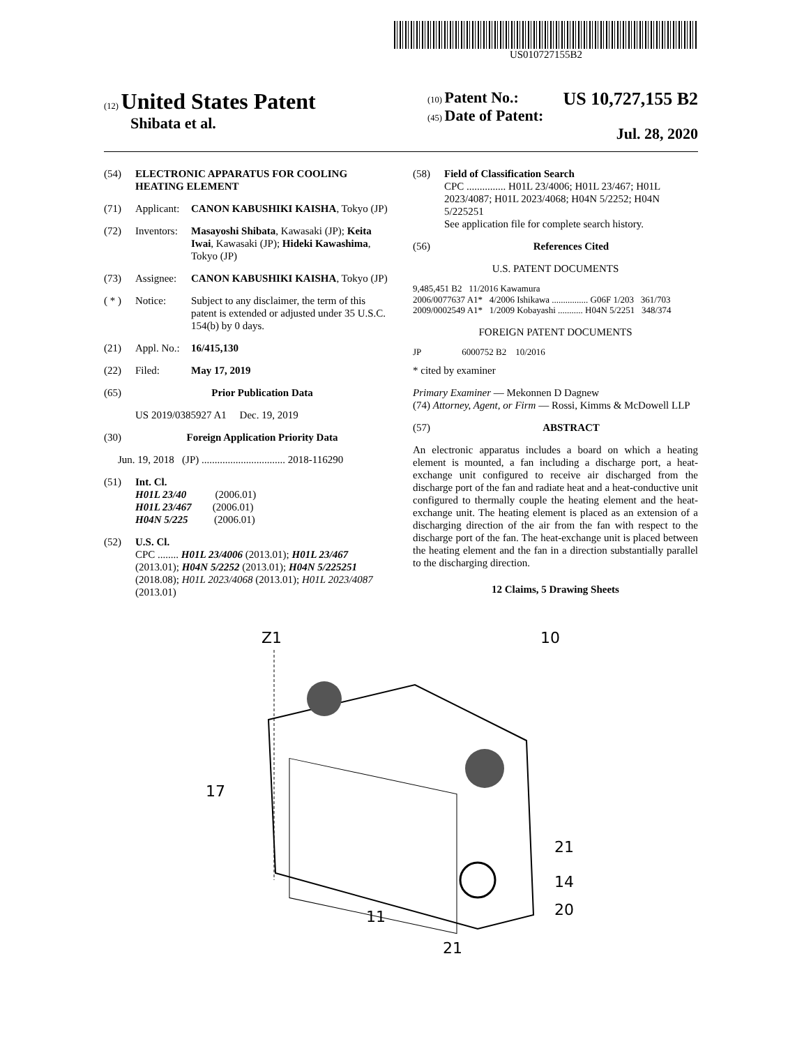US010727155B2
(12) United States Patent
Shibata et al.
(10) Patent No.: US 10,727,155 B2
(45) Date of Patent: Jul. 28, 2020
(54) ELECTRONIC APPARATUS FOR COOLING HEATING ELEMENT
(71) Applicant: CANON KABUSHIKI KAISHA, Tokyo (JP)
(72) Inventors: Masayoshi Shibata, Kawasaki (JP); Keita Iwai, Kawasaki (JP); Hideki Kawashima, Tokyo (JP)
(73) Assignee: CANON KABUSHIKI KAISHA, Tokyo (JP)
( * ) Notice: Subject to any disclaimer, the term of this patent is extended or adjusted under 35 U.S.C. 154(b) by 0 days.
(21) Appl. No.: 16/415,130
(22) Filed: May 17, 2019
(65) Prior Publication Data
US 2019/0385927 A1 Dec. 19, 2019
(30) Foreign Application Priority Data
Jun. 19, 2018 (JP) ................................ 2018-116290
(51) Int. Cl.
H01L 23/40 (2006.01)
H01L 23/467 (2006.01)
H04N 5/225 (2006.01)
(52) U.S. Cl.
CPC ........ H01L 23/4006 (2013.01); H01L 23/467 (2013.01); H04N 5/2252 (2013.01); H04N 5/225251 (2018.08); H01L 2023/4068 (2013.01); H01L 2023/4087 (2013.01)
(58) Field of Classification Search
CPC ............... H01L 23/4006; H01L 23/467; H01L 2023/4087; H01L 2023/4068; H04N 5/2252; H04N 5/225251
See application file for complete search history.
(56) References Cited
U.S. PATENT DOCUMENTS
9,485,451 B2 11/2016 Kawamura
2006/0077637 A1* 4/2006 Ishikawa ................ G06F 1/203 361/703
2009/0002549 A1* 1/2009 Kobayashi ........... H04N 5/2251 348/374
FOREIGN PATENT DOCUMENTS
JP 6000752 B2 10/2016
* cited by examiner
Primary Examiner — Mekonnen D Dagnew
(74) Attorney, Agent, or Firm — Rossi, Kimms & McDowell LLP
(57) ABSTRACT
An electronic apparatus includes a board on which a heating element is mounted, a fan including a discharge port, a heat-exchange unit configured to receive air discharged from the discharge port of the fan and radiate heat and a heat-conductive unit configured to thermally couple the heating element and the heat-exchange unit. The heating element is placed as an extension of a discharging direction of the air from the fan with respect to the discharge port of the fan. The heat-exchange unit is placed between the heating element and the fan in a direction substantially parallel to the discharging direction.
12 Claims, 5 Drawing Sheets
Z1
10
17
21
14
20
11
21